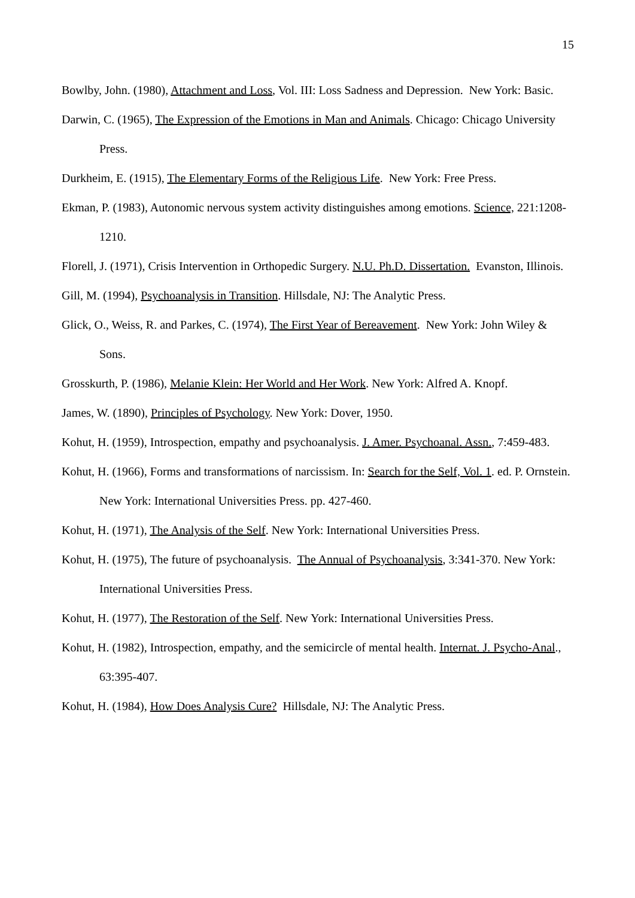15
Bowlby, John. (1980), Attachment and Loss, Vol. III: Loss Sadness and Depression. New York: Basic.
Darwin, C. (1965), The Expression of the Emotions in Man and Animals. Chicago: Chicago University Press.
Durkheim, E. (1915), The Elementary Forms of the Religious Life. New York: Free Press.
Ekman, P. (1983), Autonomic nervous system activity distinguishes among emotions. Science, 221:1208-1210.
Florell, J. (1971), Crisis Intervention in Orthopedic Surgery. N.U. Ph.D. Dissertation. Evanston, Illinois.
Gill, M. (1994), Psychoanalysis in Transition. Hillsdale, NJ: The Analytic Press.
Glick, O., Weiss, R. and Parkes, C. (1974), The First Year of Bereavement. New York: John Wiley & Sons.
Grosskurth, P. (1986), Melanie Klein: Her World and Her Work. New York: Alfred A. Knopf.
James, W. (1890), Principles of Psychology. New York: Dover, 1950.
Kohut, H. (1959), Introspection, empathy and psychoanalysis. J. Amer. Psychoanal. Assn., 7:459-483.
Kohut, H. (1966), Forms and transformations of narcissism. In: Search for the Self, Vol. 1. ed. P. Ornstein. New York: International Universities Press. pp. 427-460.
Kohut, H. (1971), The Analysis of the Self. New York: International Universities Press.
Kohut, H. (1975), The future of psychoanalysis. The Annual of Psychoanalysis, 3:341-370. New York: International Universities Press.
Kohut, H. (1977), The Restoration of the Self. New York: International Universities Press.
Kohut, H. (1982), Introspection, empathy, and the semicircle of mental health. Internat. J. Psycho-Anal., 63:395-407.
Kohut, H. (1984), How Does Analysis Cure? Hillsdale, NJ: The Analytic Press.